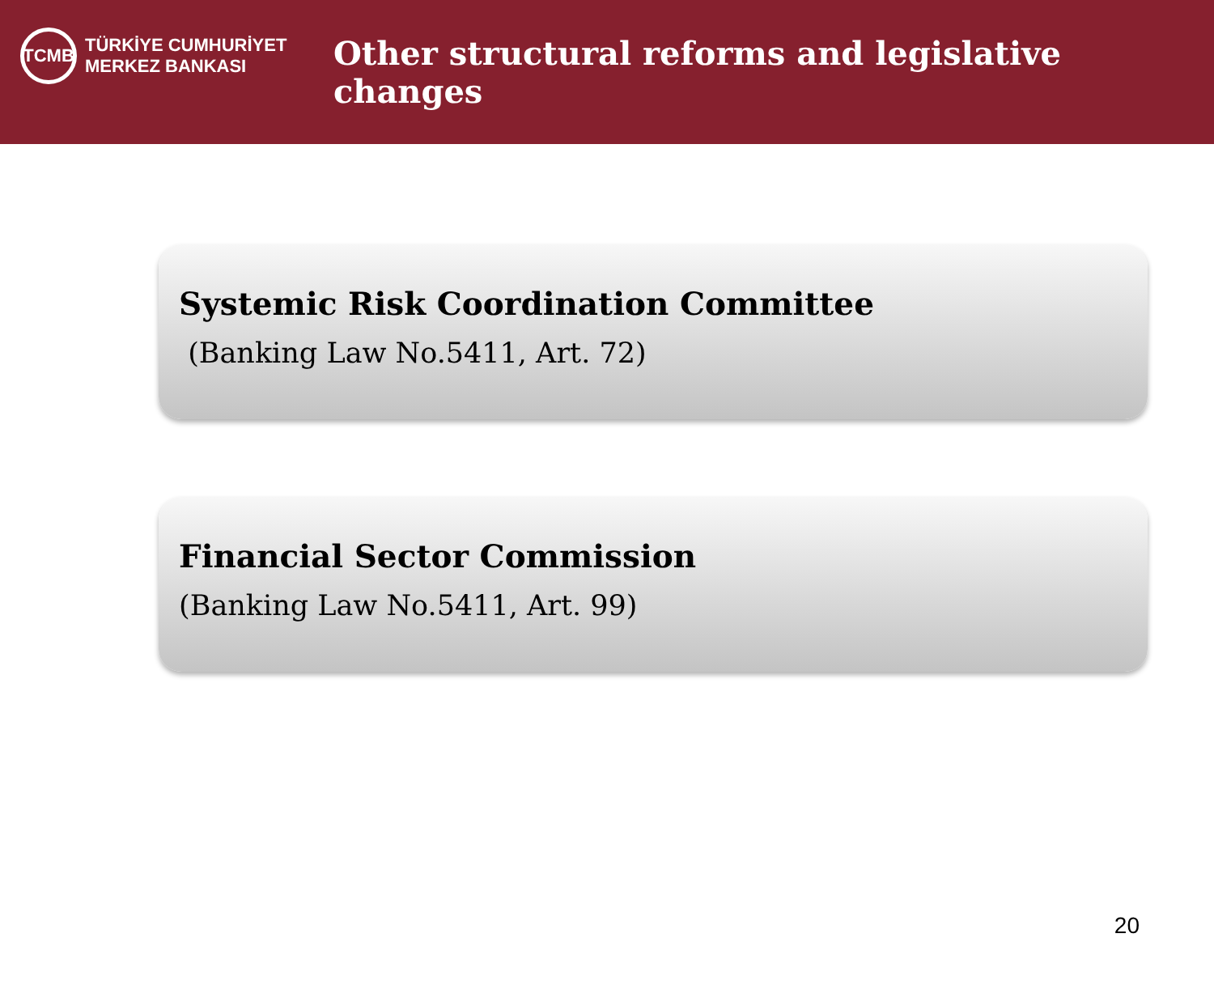TCMB
TÜRKİYE CUMHURİYET
MERKEZ BANKASI
Other structural reforms and legislative changes
Systemic Risk Coordination Committee
(Banking Law No.5411, Art. 72)
Financial Sector Commission
(Banking Law No.5411, Art. 99)
20